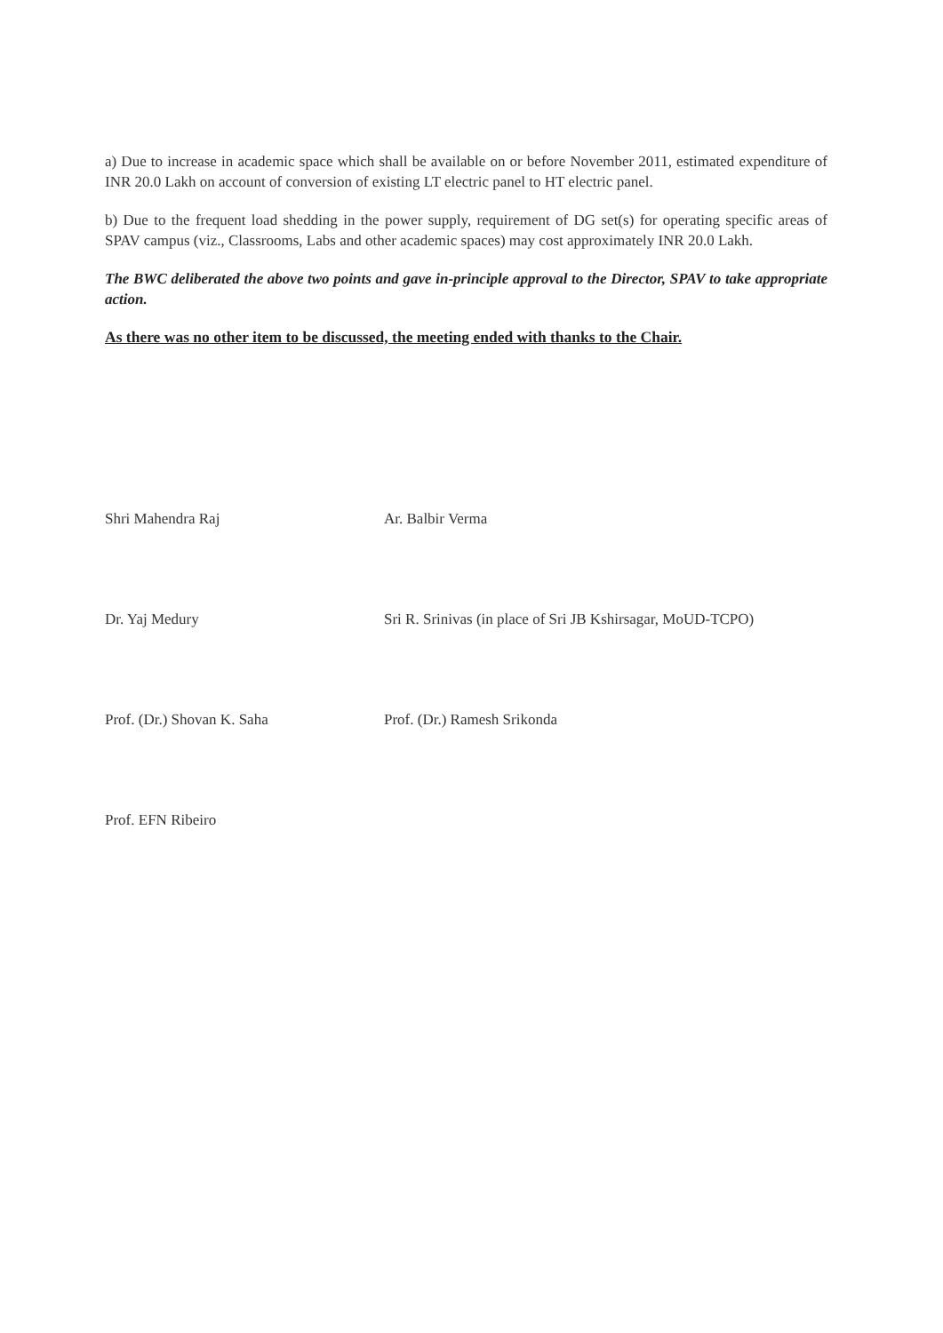a) Due to increase in academic space which shall be available on or before November 2011, estimated expenditure of INR 20.0 Lakh on account of conversion of existing LT electric panel to HT electric panel.
b) Due to the frequent load shedding in the power supply, requirement of DG set(s) for operating specific areas of SPAV campus (viz., Classrooms, Labs and other academic spaces) may cost approximately INR 20.0 Lakh.
The BWC deliberated the above two points and gave in-principle approval to the Director, SPAV to take appropriate action.
As there was no other item to be discussed, the meeting ended with thanks to the Chair.
Shri Mahendra Raj
Ar. Balbir Verma
Dr. Yaj Medury
Sri R. Srinivas (in place of Sri JB Kshirsagar, MoUD-TCPO)
Prof. (Dr.) Shovan K. Saha
Prof. (Dr.) Ramesh Srikonda
Prof. EFN Ribeiro